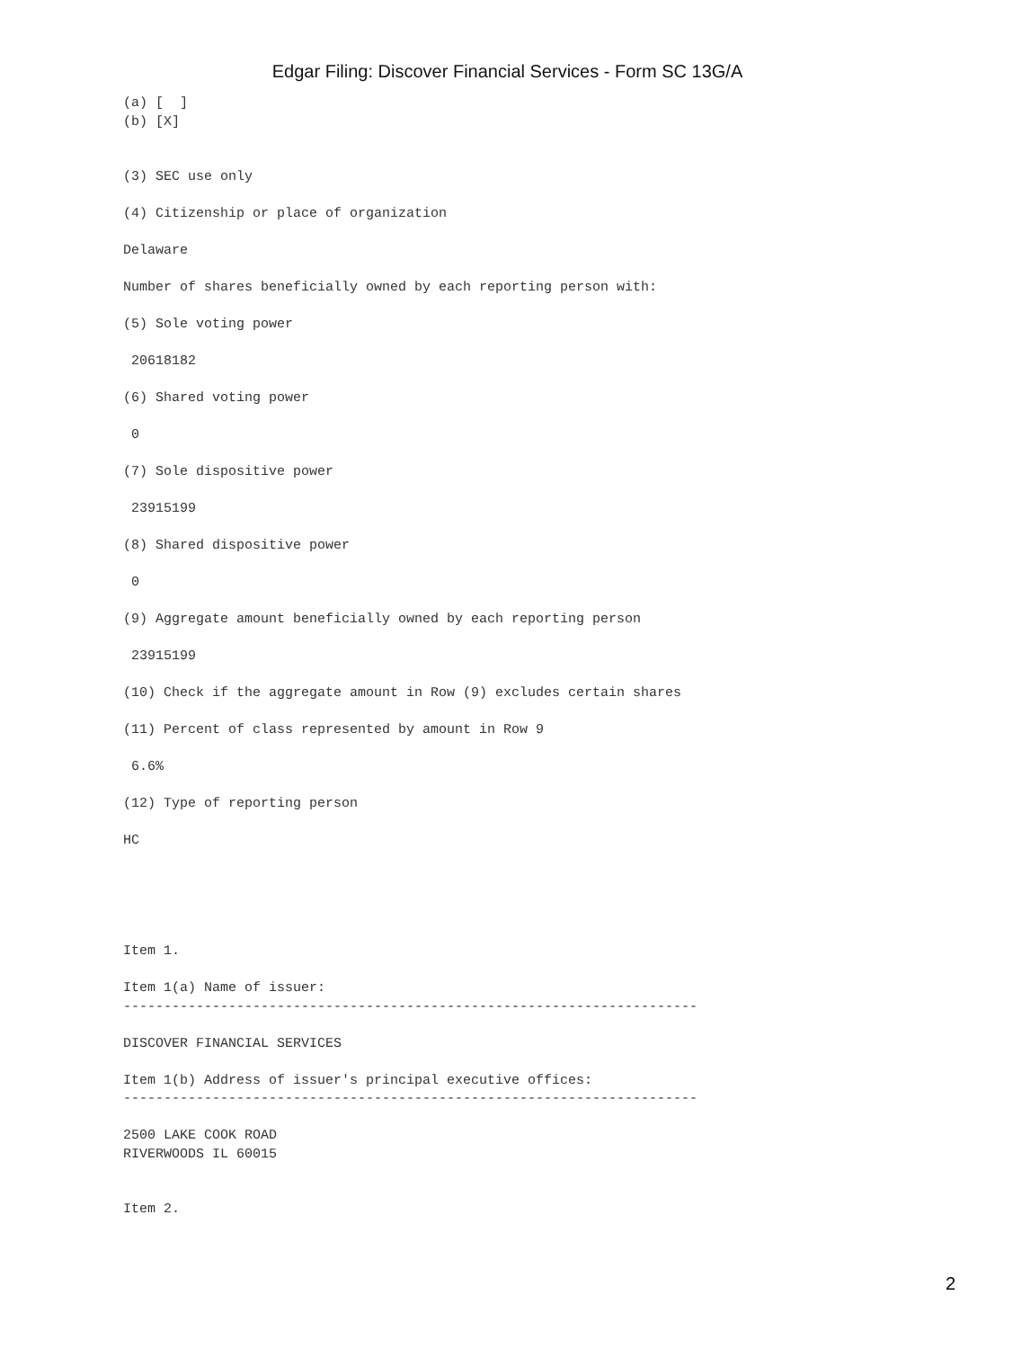Edgar Filing: Discover Financial Services - Form SC 13G/A
(a) [  ]
(b) [X]


(3) SEC use only

(4) Citizenship or place of organization

Delaware

Number of shares beneficially owned by each reporting person with:

(5) Sole voting power

 20618182

(6) Shared voting power

 0

(7) Sole dispositive power

 23915199

(8) Shared dispositive power

 0

(9) Aggregate amount beneficially owned by each reporting person

 23915199

(10) Check if the aggregate amount in Row (9) excludes certain shares

(11) Percent of class represented by amount in Row 9

 6.6%

(12) Type of reporting person

HC





Item 1.

Item 1(a) Name of issuer:
-----------------------------------------------------------------------

DISCOVER FINANCIAL SERVICES

Item 1(b) Address of issuer's principal executive offices:
-----------------------------------------------------------------------

2500 LAKE COOK ROAD
RIVERWOODS IL 60015


Item 2.
2